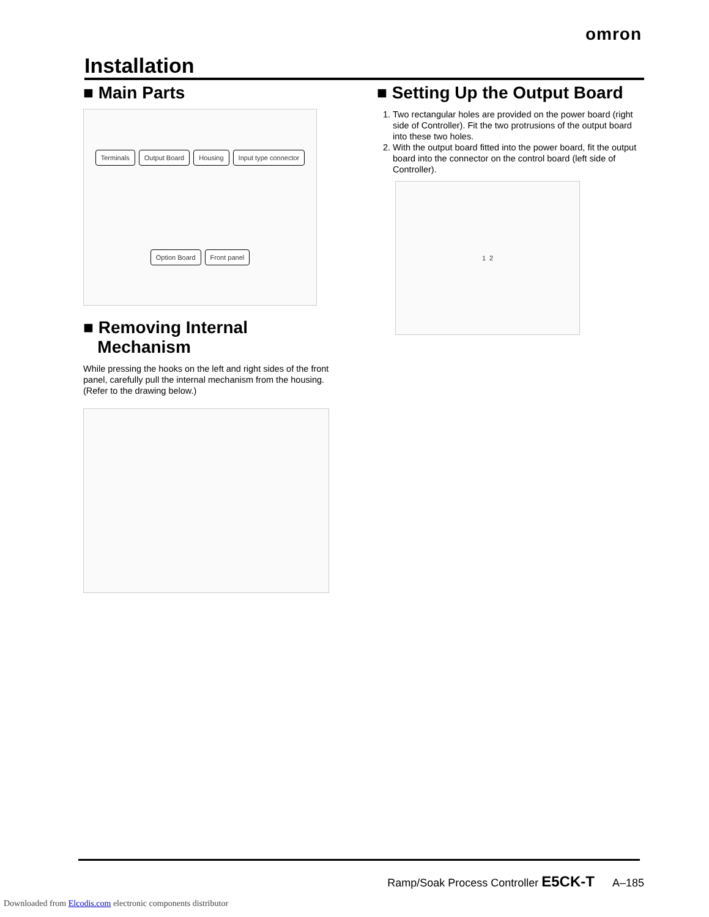omron
Installation
■ Main Parts
Terminals Output Board Housing Input type connector Option Board Front panel
■ Removing Internal
Mechanism
While pressing the hooks on the left and right sides of the front panel, carefully pull the internal mechanism from the housing. (Refer to the drawing below.)
■ Setting Up the Output Board
1. Two rectangular holes are provided on the power board (right side of Controller). Fit the two protrusions of the output board into these two holes.
2. With the output board fitted into the power board, fit the output board into the connector on the control board (left side of Controller).
1 2
Ramp/Soak Process Controller E5CK-T A–185
Downloaded from Elcodis.com electronic components distributor